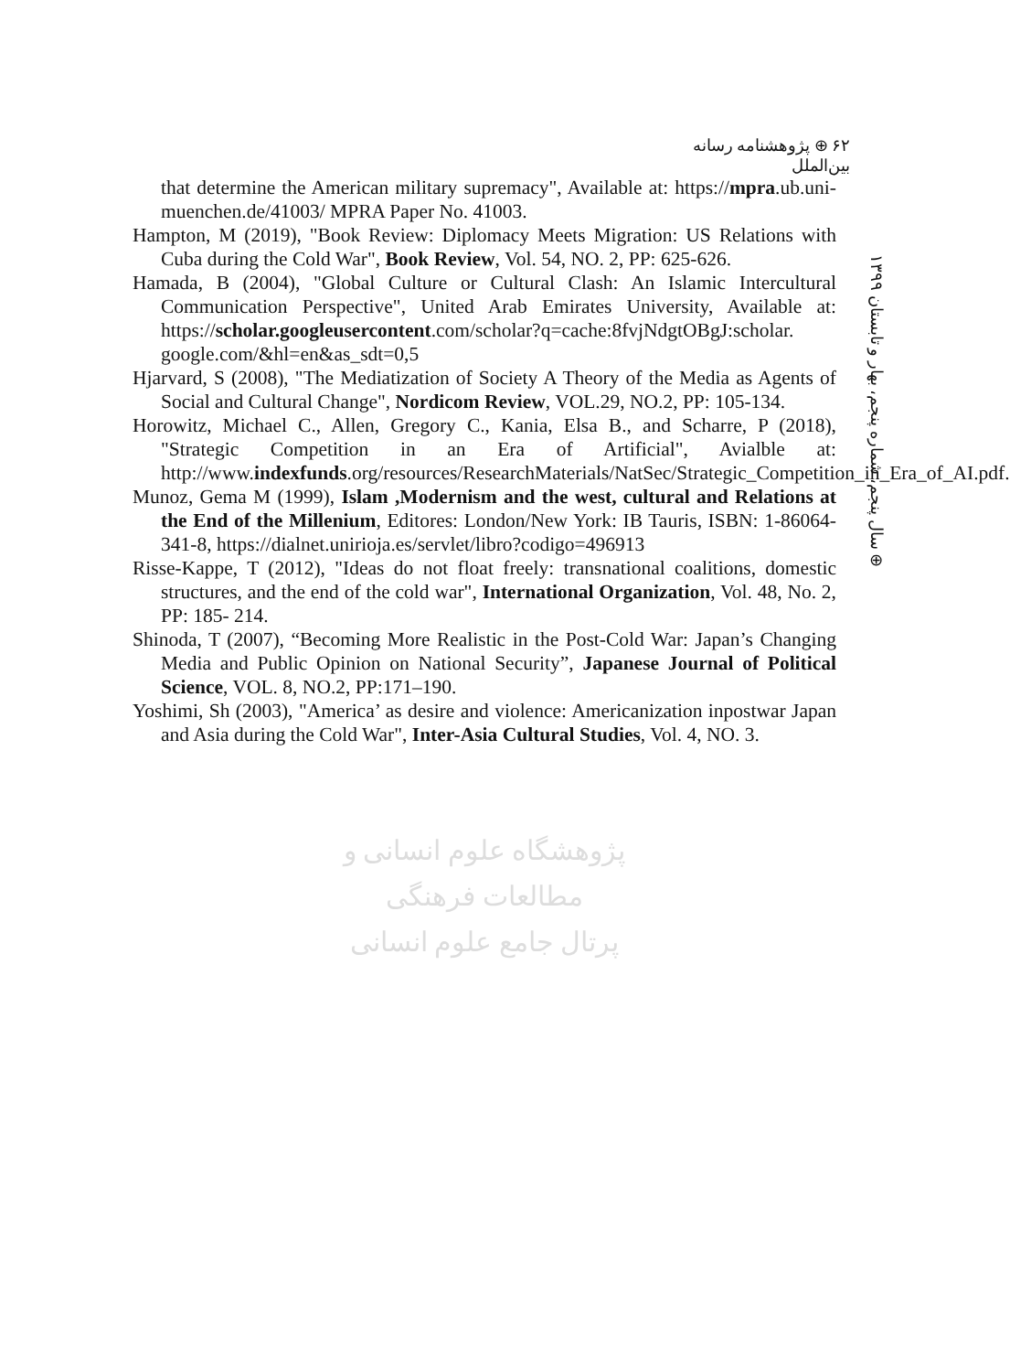۶۲ ⊕ پژوهشنامه رسانه بین‌الملل
that determine the American military supremacy", Available at: https://mpra.ub.uni-muenchen.de/41003/ MPRA Paper No. 41003.
Hampton, M (2019), "Book Review: Diplomacy Meets Migration: US Relations with Cuba during the Cold War", Book Review, Vol. 54, NO. 2, PP: 625-626.
Hamada, B (2004), "Global Culture or Cultural Clash: An Islamic Intercultural Communication Perspective", United Arab Emirates University, Available at: https://scholar.googleusercontent.com/scholar?q=cache:8fvjNdgtOBgJ:scholar. google.com/&hl=en&as_sdt=0,5
Hjarvard, S (2008), "The Mediatization of Society A Theory of the Media as Agents of Social and Cultural Change", Nordicom Review, VOL.29, NO.2, PP: 105-134.
Horowitz, Michael C., Allen, Gregory C., Kania, Elsa B., and Scharre, P (2018), "Strategic Competition in an Era of Artificial", Avialble at: http://www.indexfunds.org/resources/ResearchMaterials/NatSec/Strategic_Competition_in_Era_of_AI.pdf.
Munoz, Gema M (1999), Islam ,Modernism and the west, cultural and Relations at the End of the Millenium, Editores: London/New York: IB Tauris, ISBN: 1-86064-341-8, https://dialnet.unirioja.es/servlet/libro?codigo=496913
Risse-Kappe, T (2012), "Ideas do not float freely: transnational coalitions, domestic structures, and the end of the cold war", International Organization, Vol. 48, No. 2, PP: 185- 214.
Shinoda, T (2007), “Becoming More Realistic in the Post-Cold War: Japan’s Changing Media and Public Opinion on National Security”, Japanese Journal of Political Science, VOL. 8, NO.2, PP:171–190.
Yoshimi, Sh (2003), "America’ as desire and violence: Americanization inpostwar Japan and Asia during the Cold War", Inter-Asia Cultural Studies, Vol. 4, NO. 3.
⊕ سال پنجم، شماره پنجم، بهار و تابستان ۱۳۹۹
پژوهشگاه علوم انسانی و مطالعات فرهنگی
پرتال جامع علوم انسانی